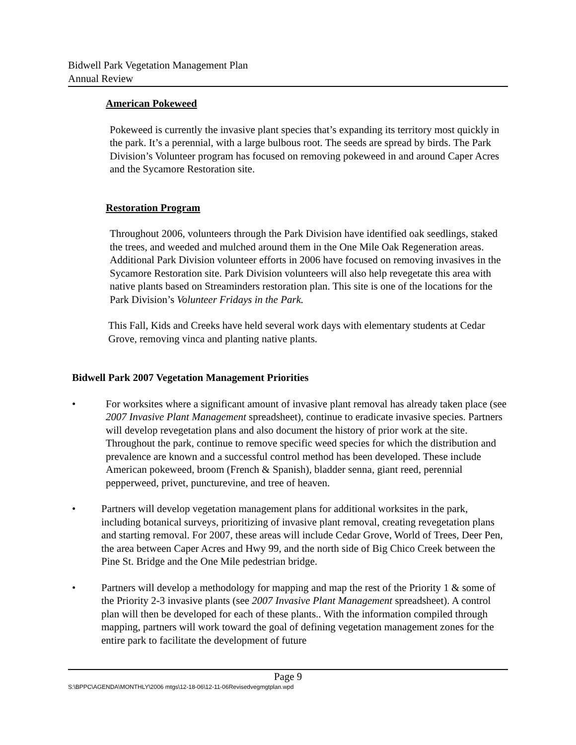Bidwell Park Vegetation Management Plan
Annual Review
American Pokeweed
Pokeweed is currently the invasive plant species that’s expanding its territory most quickly in the park. It’s a perennial, with a large bulbous root. The seeds are spread by birds. The Park Division’s Volunteer program has focused on removing pokeweed in and around Caper Acres and the Sycamore Restoration site.
Restoration Program
Throughout 2006, volunteers through the Park Division have identified oak seedlings, staked the trees, and weeded and mulched around them in the One Mile Oak Regeneration areas. Additional Park Division volunteer efforts in 2006 have focused on removing invasives in the Sycamore Restoration site. Park Division volunteers will also help revegetate this area with native plants based on Streaminders restoration plan. This site is one of the locations for the Park Division’s Volunteer Fridays in the Park.
This Fall, Kids and Creeks have held several work days with elementary students at Cedar Grove, removing vinca and planting native plants.
Bidwell Park 2007 Vegetation Management Priorities
• For worksites where a significant amount of invasive plant removal has already taken place (see 2007 Invasive Plant Management spreadsheet), continue to eradicate invasive species. Partners will develop revegetation plans and also document the history of prior work at the site. Throughout the park, continue to remove specific weed species for which the distribution and prevalence are known and a successful control method has been developed. These include American pokeweed, broom (French & Spanish), bladder senna, giant reed, perennial pepperweed, privet, puncturevine, and tree of heaven.
• Partners will develop vegetation management plans for additional worksites in the park, including botanical surveys, prioritizing of invasive plant removal, creating revegetation plans and starting removal. For 2007, these areas will include Cedar Grove, World of Trees, Deer Pen, the area between Caper Acres and Hwy 99, and the north side of Big Chico Creek between the Pine St. Bridge and the One Mile pedestrian bridge.
• Partners will develop a methodology for mapping and map the rest of the Priority 1 & some of the Priority 2-3 invasive plants (see 2007 Invasive Plant Management spreadsheet). A control plan will then be developed for each of these plants.. With the information compiled through mapping, partners will work toward the goal of defining vegetation management zones for the entire park to facilitate the development of future
Page 9
S:\BPPC\AGENDA\MONTHLY\2006 mtgs\12-18-06\12-11-06Revisedvegmgtplan.wpd